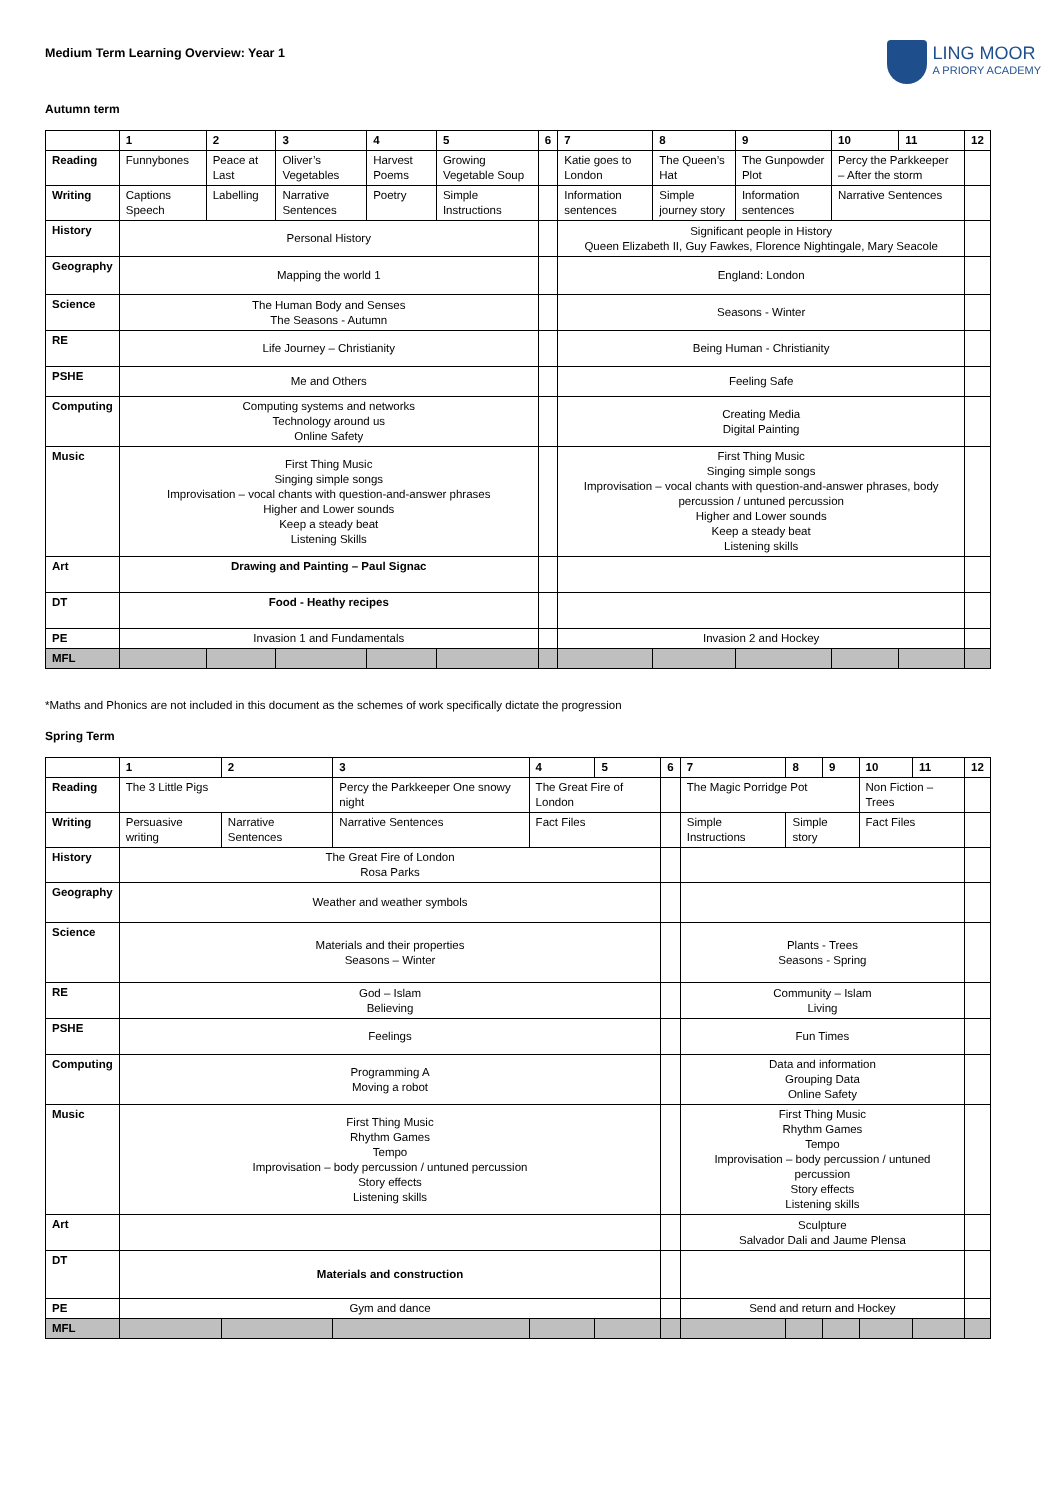Medium Term Learning Overview: Year 1
LING MOOR
A PRIORY ACADEMY
Autumn term
| | 1 | 2 | 3 | 4 | 5 | 6 | 7 | 8 | 9 | 10 | 11 | 12 |
| --- | --- | --- | --- | --- | --- | --- | --- | --- | --- | --- | --- | --- |
| Reading | Funnybones | Peace at Last | Oliver’s Vegetables | Harvest Poems | Growing Vegetable Soup | | Katie goes to London | The Queen’s Hat | The Gunpowder Plot | Percy the Parkkeeper – After the storm | | |
| Writing | Captions Speech | Labelling | Narrative Sentences | Poetry | Simple Instructions | | Information sentences | Simple journey story | Information sentences | Narrative Sentences | | |
| History | Personal History | | | | | | Significant people in History Queen Elizabeth II, Guy Fawkes, Florence Nightingale, Mary Seacole | | | | | |
| Geography | Mapping the world 1 | | | | | | England: London | | | | | |
| Science | The Human Body and Senses The Seasons - Autumn | | | | | | Seasons - Winter | | | | | |
| RE | Life Journey – Christianity | | | | | | Being Human - Christianity | | | | | |
| PSHE | Me and Others | | | | | | Feeling Safe | | | | | |
| Computing | Computing systems and networks Technology around us Online Safety | | | | | | Creating Media Digital Painting | | | | | |
| Music | First Thing Music Singing simple songs Improvisation – vocal chants with question-and-answer phrases Higher and Lower sounds Keep a steady beat Listening Skills | | | | | | First Thing Music Singing simple songs Improvisation – vocal chants with question-and-answer phrases, body percussion / untuned percussion Higher and Lower sounds Keep a steady beat Listening skills | | | | | |
| Art | Drawing and Painting – Paul Signac | | | | | | | | | | | |
| DT | Food - Heathy recipes | | | | | | | | | | | |
| PE | Invasion 1 and Fundamentals | | | | | | Invasion 2 and Hockey | | | | | |
| MFL | | | | | | | | | | | | |
*Maths and Phonics are not included in this document as the schemes of work specifically dictate the progression
Spring Term
| | 1 | 2 | 3 | 4 | 5 | 6 | 7 | 8 | 9 | 10 | 11 | 12 |
| --- | --- | --- | --- | --- | --- | --- | --- | --- | --- | --- | --- | --- |
| Reading | The 3 Little Pigs | | Percy the Parkkeeper One snowy night | The Great Fire of London | | | The Magic Porridge Pot | | | Non Fiction – Trees | | |
| Writing | Persuasive writing | Narrative Sentences | Narrative Sentences | Fact Files | | | Simple Instructions | Simple story | | Fact Files | | |
| History | The Great Fire of London Rosa Parks | | | | | | | | | | | |
| Geography | Weather and weather symbols | | | | | | | | | | | |
| Science | Materials and their properties Seasons – Winter | | | | | | Plants - Trees Seasons - Spring | | | | | |
| RE | God – Islam Believing | | | | | | Community – Islam Living | | | | | |
| PSHE | Feelings | | | | | | Fun Times | | | | | |
| Computing | Programming A Moving a robot | | | | | | Data and information Grouping Data Online Safety | | | | | |
| Music | First Thing Music Rhythm Games Tempo Improvisation – body percussion / untuned percussion Story effects Listening skills | | | | | | First Thing Music Rhythm Games Tempo Improvisation – body percussion / untuned percussion Story effects Listening skills | | | | | |
| Art | | | | | | | Sculpture Salvador Dali and Jaume Plensa | | | | | |
| DT | Materials and construction | | | | | | | | | | | |
| PE | Gym and dance | | | | | | Send and return and Hockey | | | | | |
| MFL | | | | | | | | | | | | |